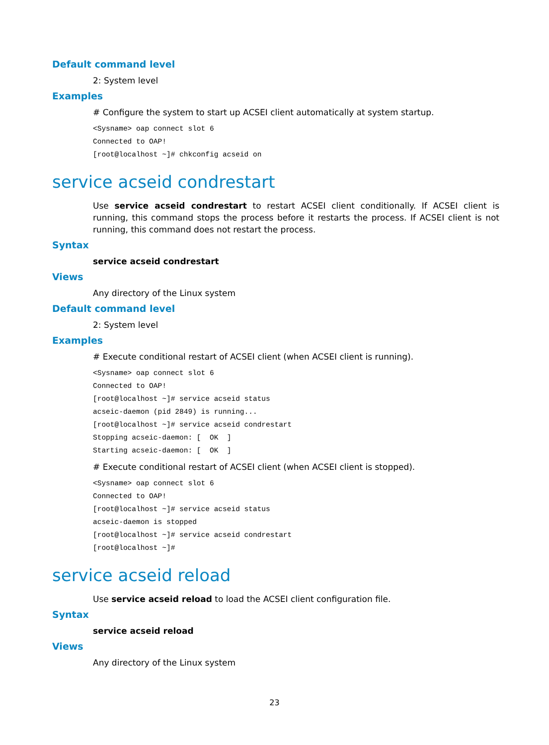Default command level
2: System level
Examples
# Configure the system to start up ACSEI client automatically at system startup.
<Sysname> oap connect slot 6
Connected to OAP!
[root@localhost ~]# chkconfig acseid on
service acseid condrestart
Use service acseid condrestart to restart ACSEI client conditionally. If ACSEI client is running, this command stops the process before it restarts the process. If ACSEI client is not running, this command does not restart the process.
Syntax
service acseid condrestart
Views
Any directory of the Linux system
Default command level
2: System level
Examples
# Execute conditional restart of ACSEI client (when ACSEI client is running).
<Sysname> oap connect slot 6
Connected to OAP!
[root@localhost ~]# service acseid status
acseic-daemon (pid 2849) is running...
[root@localhost ~]# service acseid condrestart
Stopping acseic-daemon: [  OK  ]
Starting acseic-daemon: [  OK  ]
# Execute conditional restart of ACSEI client (when ACSEI client is stopped).
<Sysname> oap connect slot 6
Connected to OAP!
[root@localhost ~]# service acseid status
acseic-daemon is stopped
[root@localhost ~]# service acseid condrestart
[root@localhost ~]#
service acseid reload
Use service acseid reload to load the ACSEI client configuration file.
Syntax
service acseid reload
Views
Any directory of the Linux system
23